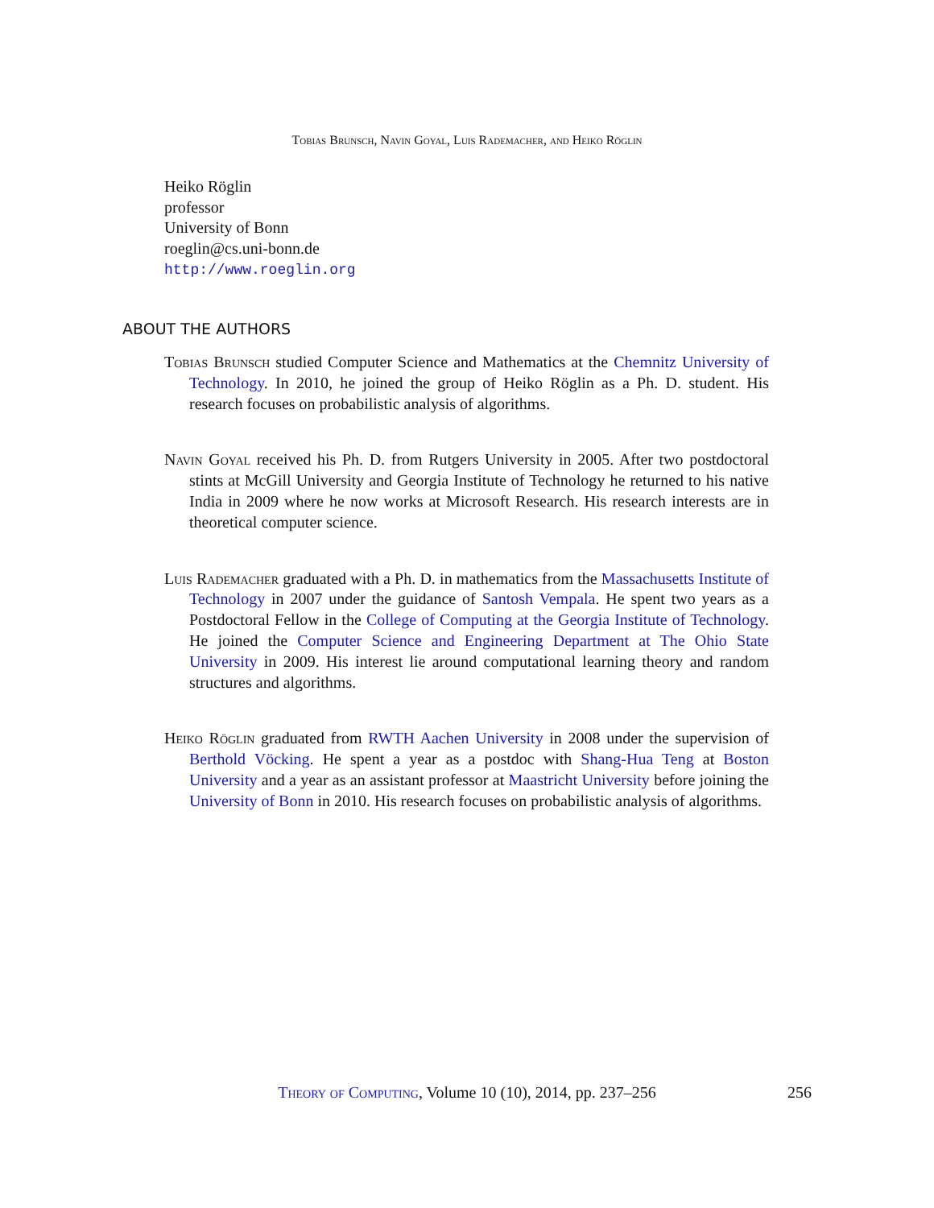Tobias Brunsch, Navin Goyal, Luis Rademacher, and Heiko Röglin
Heiko Röglin
professor
University of Bonn
roeglin@cs.uni-bonn.de
http://www.roeglin.org
ABOUT THE AUTHORS
Tobias Brunsch studied Computer Science and Mathematics at the Chemnitz University of Technology. In 2010, he joined the group of Heiko Röglin as a Ph. D. student. His research focuses on probabilistic analysis of algorithms.
Navin Goyal received his Ph. D. from Rutgers University in 2005. After two postdoctoral stints at McGill University and Georgia Institute of Technology he returned to his native India in 2009 where he now works at Microsoft Research. His research interests are in theoretical computer science.
Luis Rademacher graduated with a Ph. D. in mathematics from the Massachusetts Institute of Technology in 2007 under the guidance of Santosh Vempala. He spent two years as a Postdoctoral Fellow in the College of Computing at the Georgia Institute of Technology. He joined the Computer Science and Engineering Department at The Ohio State University in 2009. His interest lie around computational learning theory and random structures and algorithms.
Heiko Röglin graduated from RWTH Aachen University in 2008 under the supervision of Berthold Vöcking. He spent a year as a postdoc with Shang-Hua Teng at Boston University and a year as an assistant professor at Maastricht University before joining the University of Bonn in 2010. His research focuses on probabilistic analysis of algorithms.
Theory of Computing, Volume 10 (10), 2014, pp. 237–256
256